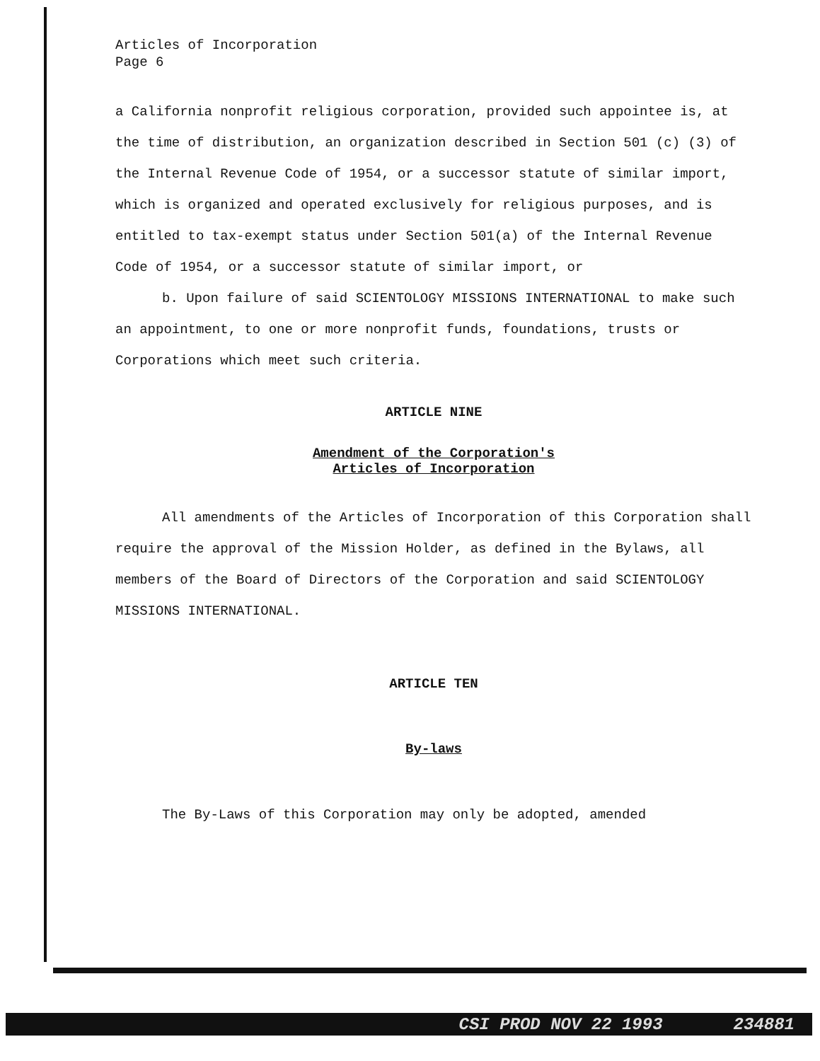Articles of Incorporation
Page 6
a California nonprofit religious corporation, provided such appointee is, at the time of distribution, an organization described in Section 501 (c) (3) of the Internal Revenue Code of 1954, or a successor statute of similar import, which is organized and operated exclusively for religious purposes, and is entitled to tax-exempt status under Section 501(a) of the Internal Revenue Code of 1954, or a successor statute of similar import, or
b. Upon failure of said SCIENTOLOGY MISSIONS INTERNATIONAL to make such an appointment, to one or more nonprofit funds, foundations, trusts or Corporations which meet such criteria.
ARTICLE NINE
Amendment of the Corporation's
Articles of Incorporation
All amendments of the Articles of Incorporation of this Corporation shall require the approval of the Mission Holder, as defined in the Bylaws, all members of the Board of Directors of the Corporation and said SCIENTOLOGY MISSIONS INTERNATIONAL.
ARTICLE TEN
By-laws
The By-Laws of this Corporation may only be adopted, amended
CSI PROD NOV 22 1993 234881